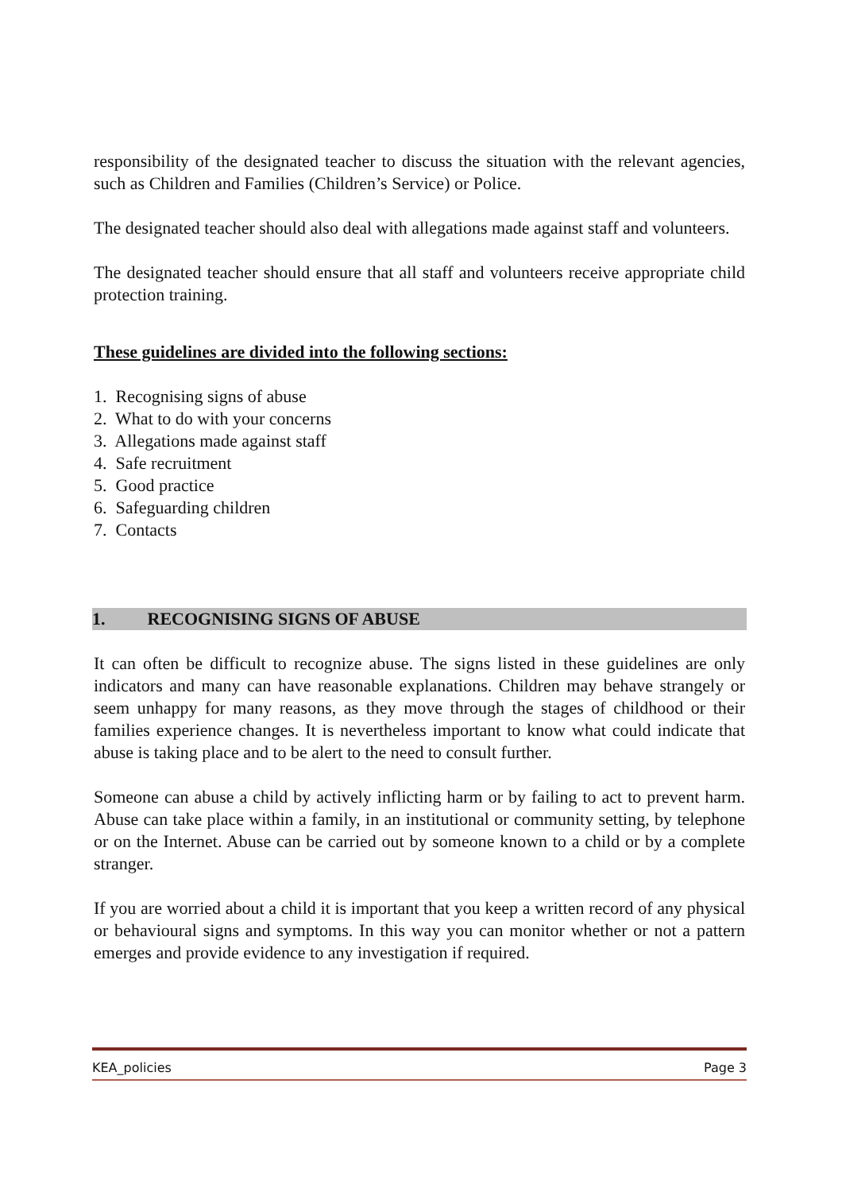responsibility of the designated teacher to discuss the situation with the relevant agencies, such as Children and Families (Children’s Service) or Police.
The designated teacher should also deal with allegations made against staff and volunteers.
The designated teacher should ensure that all staff and volunteers receive appropriate child protection training.
These guidelines are divided into the following sections:
1. Recognising signs of abuse
2. What to do with your concerns
3. Allegations made against staff
4. Safe recruitment
5. Good practice
6. Safeguarding children
7. Contacts
1. RECOGNISING SIGNS OF ABUSE
It can often be difficult to recognize abuse. The signs listed in these guidelines are only indicators and many can have reasonable explanations. Children may behave strangely or seem unhappy for many reasons, as they move through the stages of childhood or their families experience changes. It is nevertheless important to know what could indicate that abuse is taking place and to be alert to the need to consult further.
Someone can abuse a child by actively inflicting harm or by failing to act to prevent harm. Abuse can take place within a family, in an institutional or community setting, by telephone or on the Internet. Abuse can be carried out by someone known to a child or by a complete stranger.
If you are worried about a child it is important that you keep a written record of any physical or behavioural signs and symptoms. In this way you can monitor whether or not a pattern emerges and provide evidence to any investigation if required.
KEA_policies Page 3